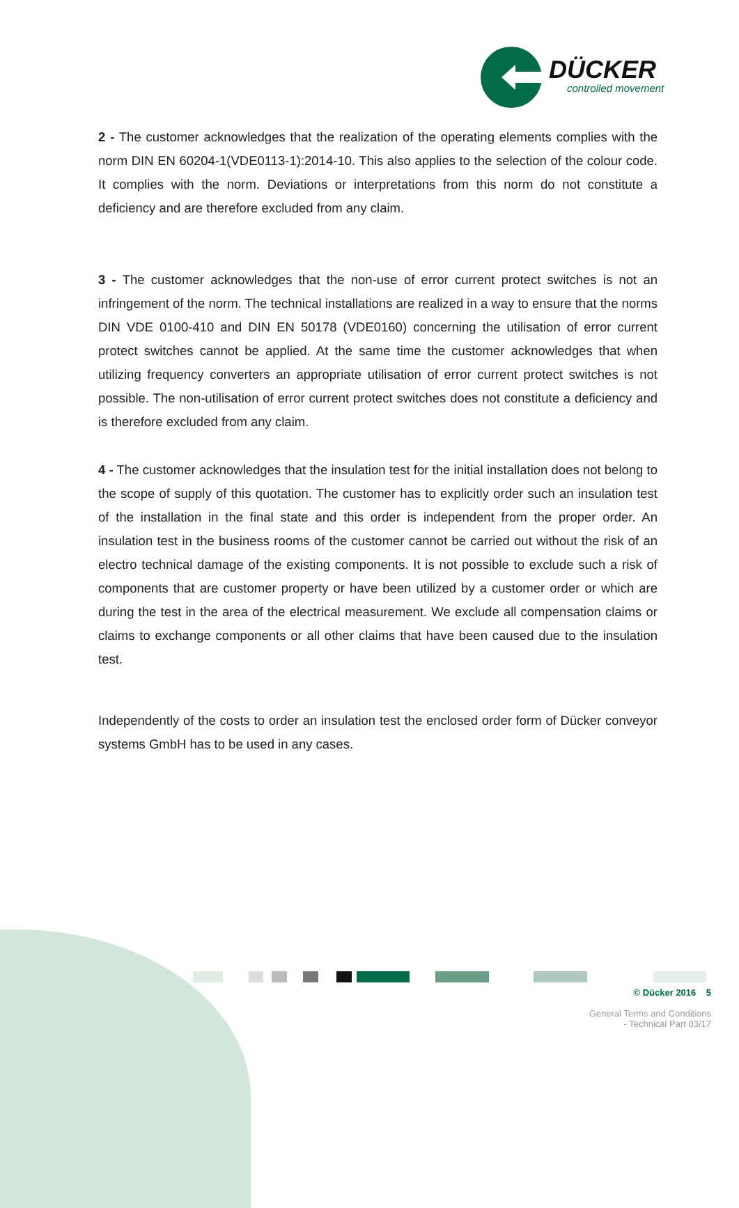DÜCKER
controlled movement
2 - The customer acknowledges that the realization of the operating elements complies with the norm DIN EN 60204-1(VDE0113-1):2014-10. This also applies to the selection of the colour code. It complies with the norm. Deviations or interpretations from this norm do not constitute a deficiency and are therefore excluded from any claim.
3 - The customer acknowledges that the non-use of error current protect switches is not an infringement of the norm. The technical installations are realized in a way to ensure that the norms DIN VDE 0100-410 and DIN EN 50178 (VDE0160) concerning the utilisation of error current protect switches cannot be applied. At the same time the customer acknowledges that when utilizing frequency converters an appropriate utilisation of error current protect switches is not possible. The non-utilisation of error current protect switches does not constitute a deficiency and is therefore excluded from any claim.
4 - The customer acknowledges that the insulation test for the initial installation does not belong to the scope of supply of this quotation. The customer has to explicitly order such an insulation test of the installation in the final state and this order is independent from the proper order. An insulation test in the business rooms of the customer cannot be carried out without the risk of an electro technical damage of the existing components. It is not possible to exclude such a risk of components that are customer property or have been utilized by a customer order or which are during the test in the area of the electrical measurement. We exclude all compensation claims or claims to exchange components or all other claims that have been caused due to the insulation test.
Independently of the costs to order an insulation test the enclosed order form of Dücker conveyor systems GmbH has to be used in any cases.
© Dücker 2016 5
General Terms and Conditions
- Technical Part 03/17